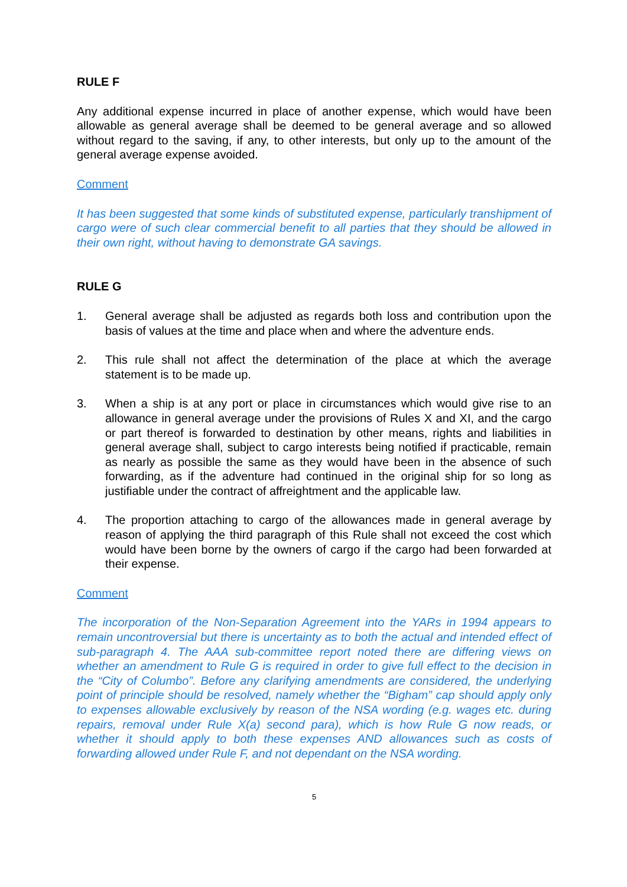RULE F
Any additional expense incurred in place of another expense, which would have been allowable as general average shall be deemed to be general average and so allowed without regard to the saving, if any, to other interests, but only up to the amount of the general average expense avoided.
Comment
It has been suggested that some kinds of substituted expense, particularly transhipment of cargo were of such clear commercial benefit to all parties that they should be allowed in their own right, without having to demonstrate GA savings.
RULE G
1. General average shall be adjusted as regards both loss and contribution upon the basis of values at the time and place when and where the adventure ends.
2. This rule shall not affect the determination of the place at which the average statement is to be made up.
3. When a ship is at any port or place in circumstances which would give rise to an allowance in general average under the provisions of Rules X and XI, and the cargo or part thereof is forwarded to destination by other means, rights and liabilities in general average shall, subject to cargo interests being notified if practicable, remain as nearly as possible the same as they would have been in the absence of such forwarding, as if the adventure had continued in the original ship for so long as justifiable under the contract of affreightment and the applicable law.
4. The proportion attaching to cargo of the allowances made in general average by reason of applying the third paragraph of this Rule shall not exceed the cost which would have been borne by the owners of cargo if the cargo had been forwarded at their expense.
Comment
The incorporation of the Non-Separation Agreement into the YARs in 1994 appears to remain uncontroversial but there is uncertainty as to both the actual and intended effect of sub-paragraph 4. The AAA sub-committee report noted there are differing views on whether an amendment to Rule G is required in order to give full effect to the decision in the “City of Columbo”. Before any clarifying amendments are considered, the underlying point of principle should be resolved, namely whether the “Bigham” cap should apply only to expenses allowable exclusively by reason of the NSA wording (e.g. wages etc. during repairs, removal under Rule X(a) second para), which is how Rule G now reads, or whether it should apply to both these expenses AND allowances such as costs of forwarding allowed under Rule F, and not dependant on the NSA wording.
5